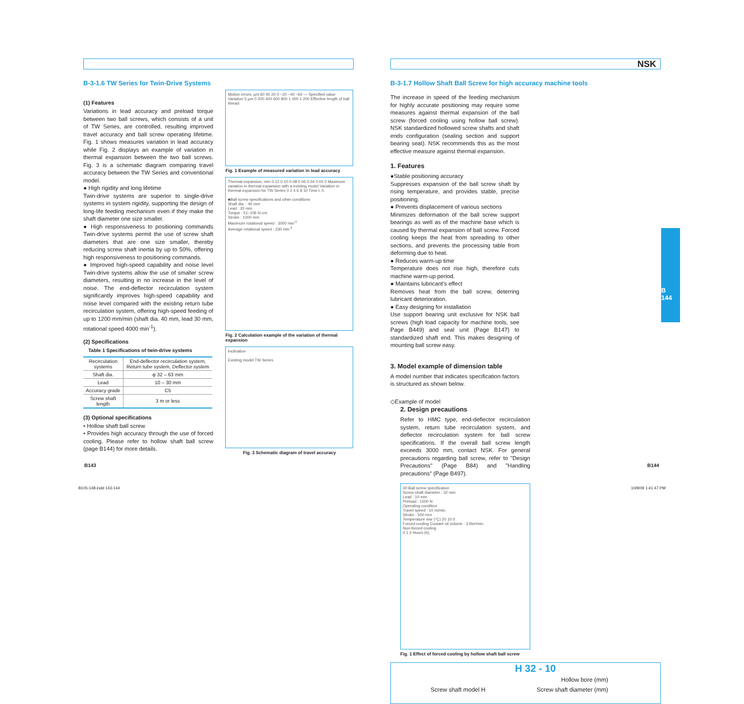B-3-1.6 TW Series for Twin-Drive Systems
(1) Features
Variations in lead accuracy and preload torque between two ball screws, which consists of a unit of TW Series, are controlled, resulting improved travel accuracy and ball screw operating lifetime. Fig. 1 shows measures variation in lead accuracy while Fig. 2 displays an example of variation in thermal expansion between the two ball screws. Fig. 3 is a schematic diagram comparing travel accuracy between the TW Series and conventional model.
● High rigidity and long lifetime
Twin-drive systems are superior to single-drive systems in system rigidity, supporting the design of long-life feeding mechanism even if they make the shaft diameter one size smaller.
● High responsiveness to positioning commands Twin-drive systems permit the use of screw shaft diameters that are one size smaller, thereby reducing screw shaft inertia by up to 50%, offering high responsiveness to positioning commands.
● Improved high-speed capability and noise level Twin-drive systems allow the use of smaller screw diameters, resulting in no increase in the level of noise. The end-deflector recirculation system significantly improves high-speed capability and noise level compared with the existing return tube recirculation system, offering high-speed feeding of up to 1200 mm/min (shaft dia. 40 mm, lead 30 mm, rotational speed 4000 min<sup>-1</sup>).
(2) Specifications
Table 1 Specifications of twin-drive systems
| Recirculation systems | End-deflector recirculation system, Return tube system, Deflector system |
| Shaft dia. | φ 32 – 63 mm |
| Lead | 10 – 30 mm |
| Accuracy grade | C5 |
| Screw shaft length | 3 m or less |
(3) Optional specifications
• Hollow shaft ball screw
• Provides high accuracy through the use of forced cooling. Please refer to hollow shaft ball screw (page B144) for more details.
Motion errors, μm 60 40 20 0 −20 −40 −60 — Specified value Variation 5 μm 0 200 400 600 800 1 000 1 200 Effective length of ball thread
Fig. 1 Example of measured variation in lead accuracy
Thermal expansion, mm 0.12 0.10 0.08 0.06 0.04 0.02 0 Maximum variation in thermal expansion with a existing model Variation in thermal expansion for TW Series 0 2 4 6 8 10 Time t, h
■Ball screw specifications and other conditions
Shaft dia. : 40 mm
Lead : 20 mm
Torque : 51–106 N·cm
Stroke : 1000 mm
Maximum rotational speed : 3000 min<sup>-1</sup>
Average rotational speed : 230 min<sup>-1</sup>
Fig. 2 Calculation example of the variation of thermal expansion
Inclination
Existing model TW Series
Fig. 3 Schematic diagram of travel accuracy
B143
NSK
B-3-1.7 Hollow Shaft Ball Screw for high accuracy machine tools
The increase in speed of the feeding mechanism for highly accurate positioning may require some measures against thermal expansion of the ball screw (forced cooling using hollow ball screw). NSK standardized hollowed screw shafts and shaft ends configuration (sealing section and support bearing seat). NSK recommends this as the most effective measure against thermal expansion.
1. Features
●Stable positioning accuracy
Suppresses expansion of the ball screw shaft by rising temperature, and provides stable, precise positioning.
● Prevents displacement of various sections
Minimizes deformation of the ball screw support bearings as well as of the machine base which is caused by thermal expansion of ball screw. Forced cooling keeps the heat from spreading to other sections, and prevents the processing table from deforming due to heat.
● Reduces warm-up time
Temperature does not rise high, therefore cuts machine warm-up period.
● Maintains lubricant's effect
Removes heat from the ball screw, deterring lubricant deterioration.
● Easy designing for installation
Use support bearing unit exclusive for NSK ball screws (high load capacity for machine tools, see Page B449) and seal unit (Page B147) to standardized shaft end. This makes designing of mounting ball screw easy.
3. Model example of dimension table
A model number that indicates specification factors is structured as shown below.
◇Example of model
2. Design precautions
Refer to HMC type, end-deflector recirculation system, return tube recirculation system, and deflector recirculation system for ball screw specifications. If the overall ball screw length exceeds 3000 mm, contact NSK. For general precautions regarding ball screw, refer to "Design Precautions" (Page B84) and "Handling precautions" (Page B497).
30 Ball screw specification
Screw shaft diameter : 32 mm
Lead : 10 mm
Preload : 1500 N
Operating condition
Travel speed : 10 m/min.
Stroke : 500 mm
Temperature rise (°C) 20 10 0
Forced cooling Coolant oil volume : 3 liter/min.
Non-forced cooling
0 1 2 Hours (h)
Fig. 1 Effect of forced cooling by hollow shaft ball screw
H 32 - 10
Hollow bore (mm)
Screw shaft model H Screw shaft diameter (mm)
B
144
B144
B105-148.indd 143-144 10/9/09 1:41:47 PM